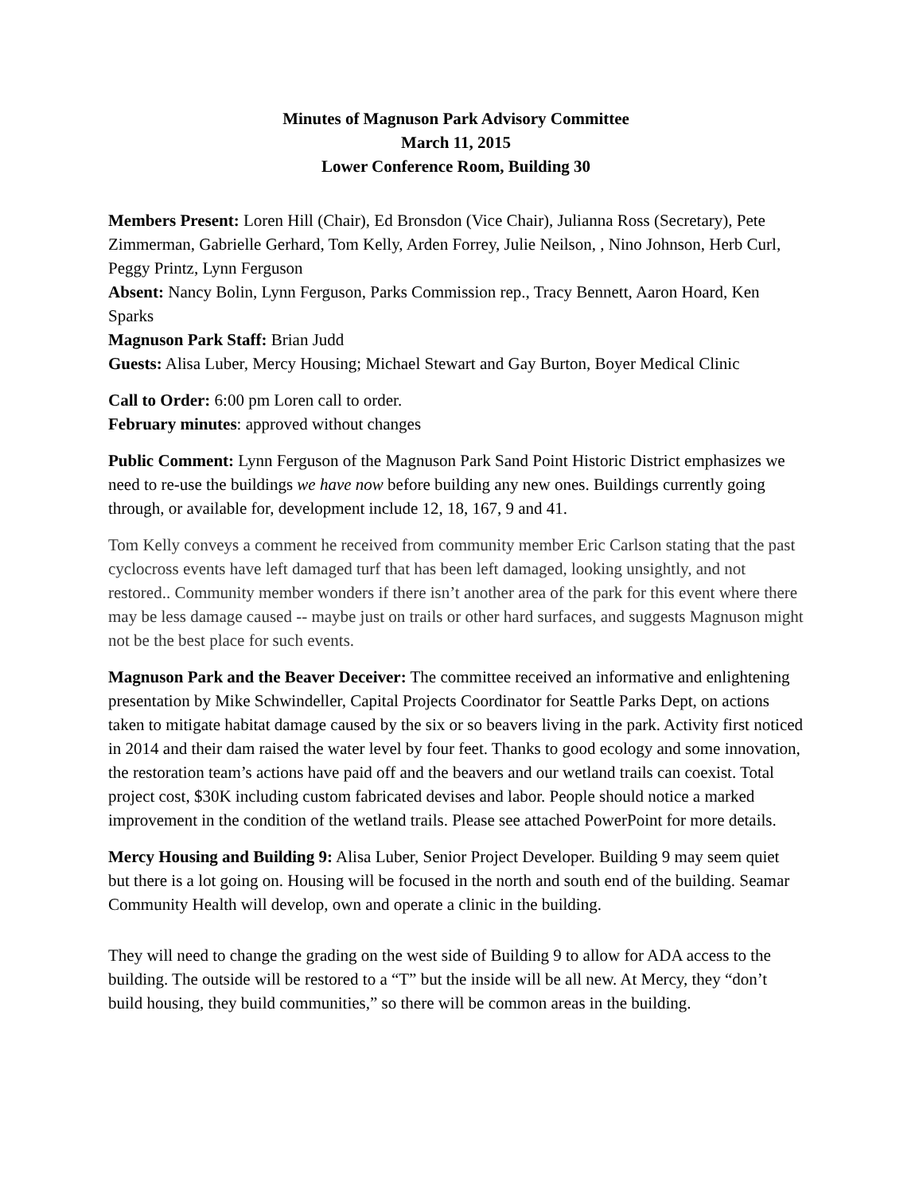Minutes of Magnuson Park Advisory Committee
March 11, 2015
Lower Conference Room, Building 30
Members Present: Loren Hill (Chair), Ed Bronsdon (Vice Chair), Julianna Ross (Secretary), Pete Zimmerman, Gabrielle Gerhard, Tom Kelly, Arden Forrey, Julie Neilson, , Nino Johnson, Herb Curl, Peggy Printz, Lynn Ferguson
Absent: Nancy Bolin, Lynn Ferguson, Parks Commission rep., Tracy Bennett, Aaron Hoard, Ken Sparks
Magnuson Park Staff: Brian Judd
Guests: Alisa Luber, Mercy Housing; Michael Stewart and Gay Burton, Boyer Medical Clinic
Call to Order: 6:00 pm Loren call to order.
February minutes: approved without changes
Public Comment: Lynn Ferguson of the Magnuson Park Sand Point Historic District emphasizes we need to re-use the buildings we have now before building any new ones. Buildings currently going through, or available for, development include 12, 18, 167, 9 and 41.
Tom Kelly conveys a comment he received from community member Eric Carlson stating that the past cyclocross events have left damaged turf that has been left damaged, looking unsightly, and not restored.. Community member wonders if there isn’t another area of the park for this event where there may be less damage caused -- maybe just on trails or other hard surfaces, and suggests Magnuson might not be the best place for such events.
Magnuson Park and the Beaver Deceiver: The committee received an informative and enlightening presentation by Mike Schwindeller, Capital Projects Coordinator for Seattle Parks Dept, on actions taken to mitigate habitat damage caused by the six or so beavers living in the park. Activity first noticed in 2014 and their dam raised the water level by four feet. Thanks to good ecology and some innovation, the restoration team’s actions have paid off and the beavers and our wetland trails can coexist. Total project cost, $30K including custom fabricated devises and labor. People should notice a marked improvement in the condition of the wetland trails. Please see attached PowerPoint for more details.
Mercy Housing and Building 9: Alisa Luber, Senior Project Developer. Building 9 may seem quiet but there is a lot going on. Housing will be focused in the north and south end of the building. Seamar Community Health will develop, own and operate a clinic in the building.
They will need to change the grading on the west side of Building 9 to allow for ADA access to the building. The outside will be restored to a “T” but the inside will be all new. At Mercy, they “don’t build housing, they build communities,” so there will be common areas in the building.